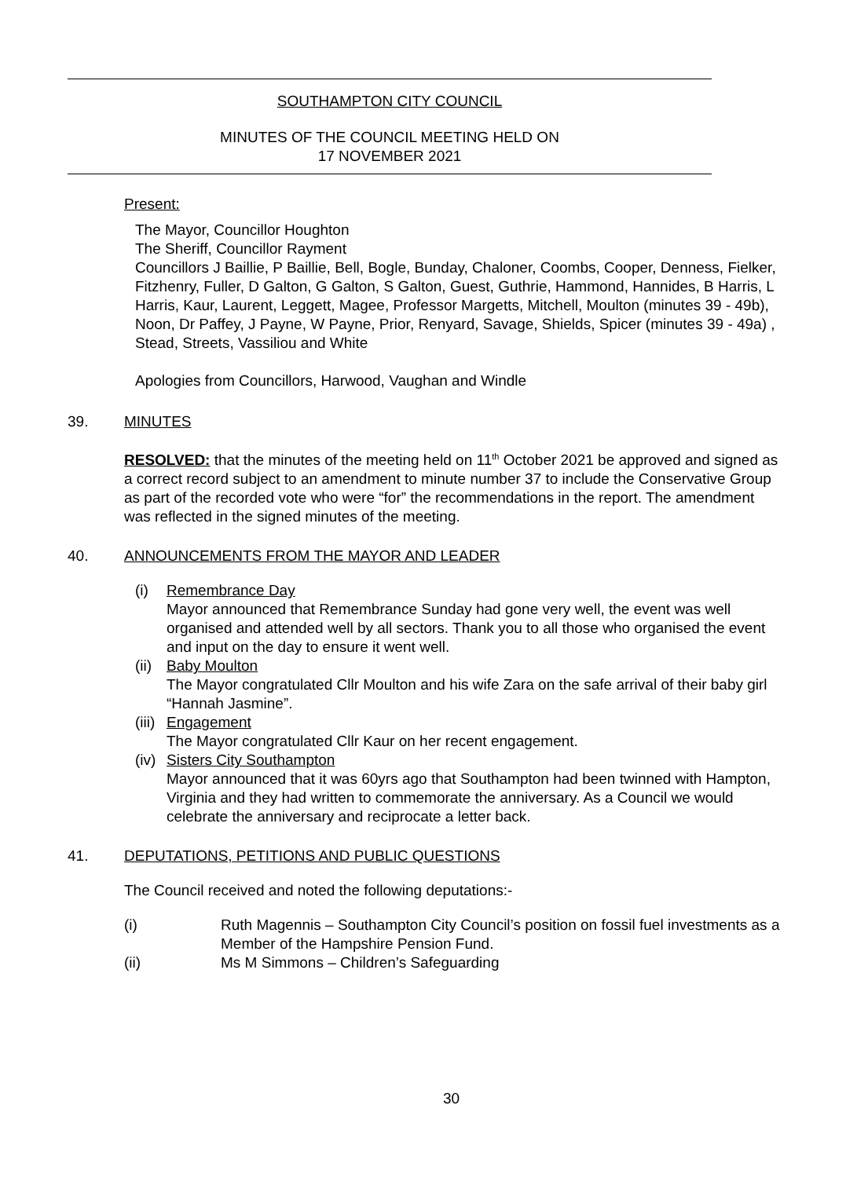SOUTHAMPTON CITY COUNCIL
MINUTES OF THE COUNCIL MEETING HELD ON
17 NOVEMBER 2021
Present:
The Mayor, Councillor Houghton
The Sheriff, Councillor Rayment
Councillors J Baillie, P Baillie, Bell, Bogle, Bunday, Chaloner, Coombs, Cooper, Denness, Fielker, Fitzhenry, Fuller, D Galton, G Galton, S Galton, Guest, Guthrie, Hammond, Hannides, B Harris, L Harris, Kaur, Laurent, Leggett, Magee, Professor Margetts, Mitchell, Moulton (minutes 39 - 49b), Noon, Dr Paffey, J Payne, W Payne, Prior, Renyard, Savage, Shields, Spicer (minutes 39 - 49a) , Stead, Streets, Vassiliou and White
Apologies from Councillors, Harwood, Vaughan and Windle
39. MINUTES
RESOLVED: that the minutes of the meeting held on 11<sup>th</sup> October 2021 be approved and signed as a correct record subject to an amendment to minute number 37 to include the Conservative Group as part of the recorded vote who were “for” the recommendations in the report. The amendment was reflected in the signed minutes of the meeting.
40. ANNOUNCEMENTS FROM THE MAYOR AND LEADER
(i) Remembrance Day
Mayor announced that Remembrance Sunday had gone very well, the event was well organised and attended well by all sectors. Thank you to all those who organised the event and input on the day to ensure it went well.
(ii)
Baby Moulton
The Mayor congratulated Cllr Moulton and his wife Zara on the safe arrival of their baby girl “Hannah Jasmine”.
(iii)
Engagement
The Mayor congratulated Cllr Kaur on her recent engagement.
(iv)
Sisters City Southampton
Mayor announced that it was 60yrs ago that Southampton had been twinned with Hampton, Virginia and they had written to commemorate the anniversary. As a Council we would celebrate the anniversary and reciprocate a letter back.
41. DEPUTATIONS, PETITIONS AND PUBLIC QUESTIONS
The Council received and noted the following deputations:-
(i) Ruth Magennis – Southampton City Council’s position on fossil fuel investments as a Member of the Hampshire Pension Fund.
(ii) Ms M Simmons – Children’s Safeguarding
30